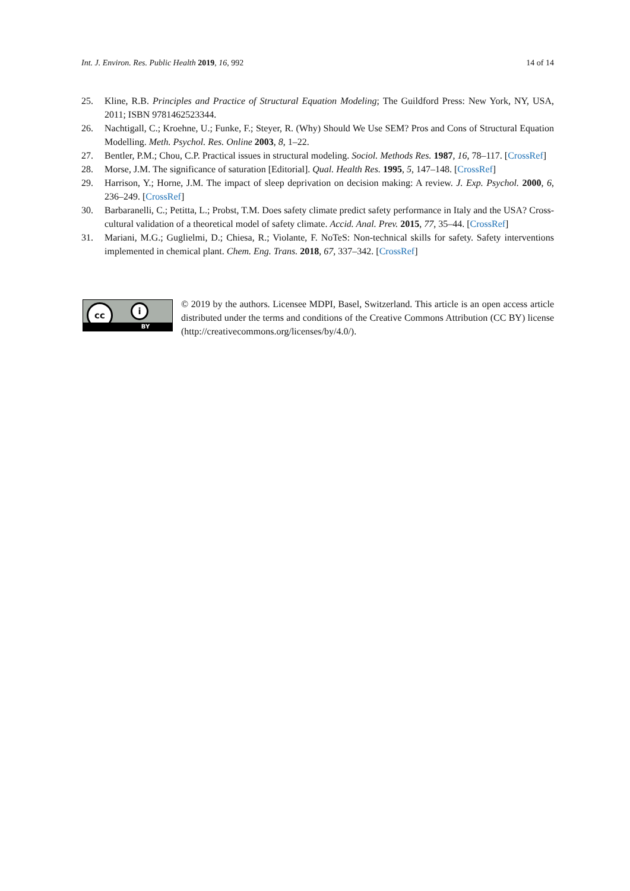Int. J. Environ. Res. Public Health 2019, 16, 992 14 of 14
25. Kline, R.B. Principles and Practice of Structural Equation Modeling; The Guildford Press: New York, NY, USA, 2011; ISBN 9781462523344.
26. Nachtigall, C.; Kroehne, U.; Funke, F.; Steyer, R. (Why) Should We Use SEM? Pros and Cons of Structural Equation Modelling. Meth. Psychol. Res. Online 2003, 8, 1–22.
27. Bentler, P.M.; Chou, C.P. Practical issues in structural modeling. Sociol. Methods Res. 1987, 16, 78–117. [CrossRef]
28. Morse, J.M. The significance of saturation [Editorial]. Qual. Health Res. 1995, 5, 147–148. [CrossRef]
29. Harrison, Y.; Horne, J.M. The impact of sleep deprivation on decision making: A review. J. Exp. Psychol. 2000, 6, 236–249. [CrossRef]
30. Barbaranelli, C.; Petitta, L.; Probst, T.M. Does safety climate predict safety performance in Italy and the USA? Cross-cultural validation of a theoretical model of safety climate. Accid. Anal. Prev. 2015, 77, 35–44. [CrossRef]
31. Mariani, M.G.; Guglielmi, D.; Chiesa, R.; Violante, F. NoTeS: Non-technical skills for safety. Safety interventions implemented in chemical plant. Chem. Eng. Trans. 2018, 67, 337–342. [CrossRef]
cc i
BY
© 2019 by the authors. Licensee MDPI, Basel, Switzerland. This article is an open access article distributed under the terms and conditions of the Creative Commons Attribution (CC BY) license (http://creativecommons.org/licenses/by/4.0/).